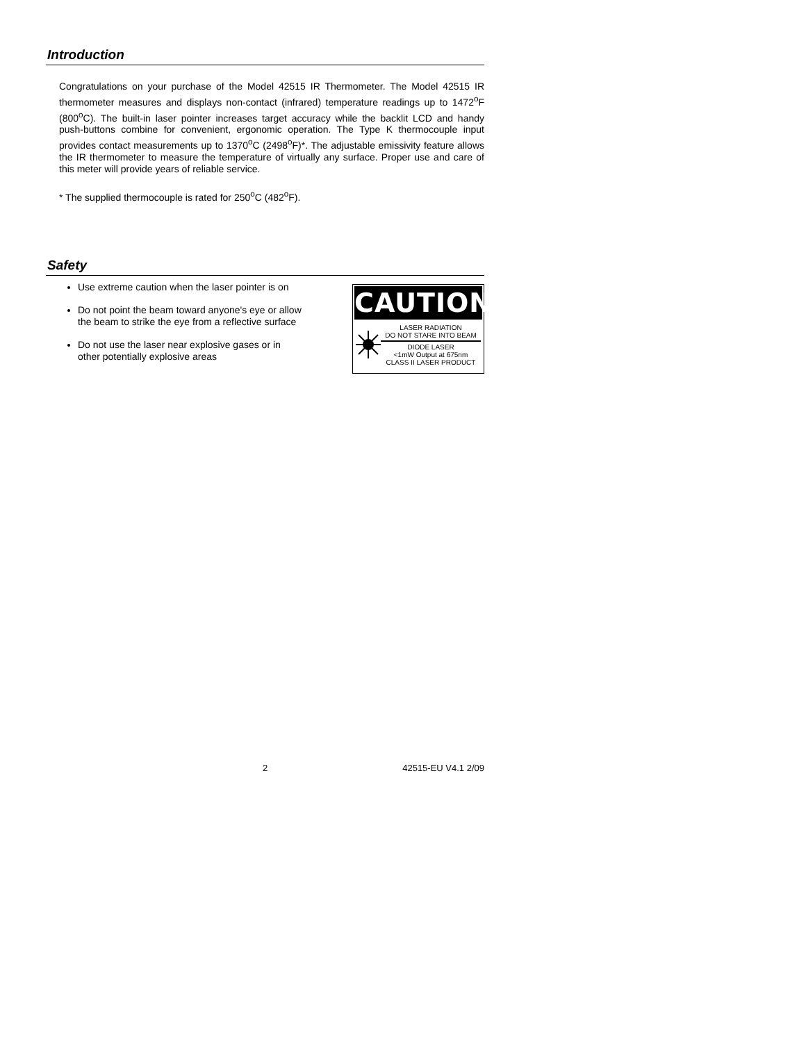Introduction
Congratulations on your purchase of the Model 42515 IR Thermometer. The Model 42515 IR thermometer measures and displays non-contact (infrared) temperature readings up to 1472<sup>o</sup>F (800<sup>o</sup>C). The built-in laser pointer increases target accuracy while the backlit LCD and handy push-buttons combine for convenient, ergonomic operation. The Type K thermocouple input provides contact measurements up to 1370<sup>o</sup>C (2498<sup>o</sup>F)*. The adjustable emissivity feature allows the IR thermometer to measure the temperature of virtually any surface. Proper use and care of this meter will provide years of reliable service.
* The supplied thermocouple is rated for 250<sup>o</sup>C (482<sup>o</sup>F).
Safety
Use extreme caution when the laser pointer is on
Do not point the beam toward anyone's eye or allow the beam to strike the eye from a reflective surface
Do not use the laser near explosive gases or in other potentially explosive areas
CAUTION
LASER RADIATION
DO NOT STARE INTO BEAM
DIODE LASER
<1mW Output at 675nm
CLASS II LASER PRODUCT
2 42515-EU V4.1 2/09